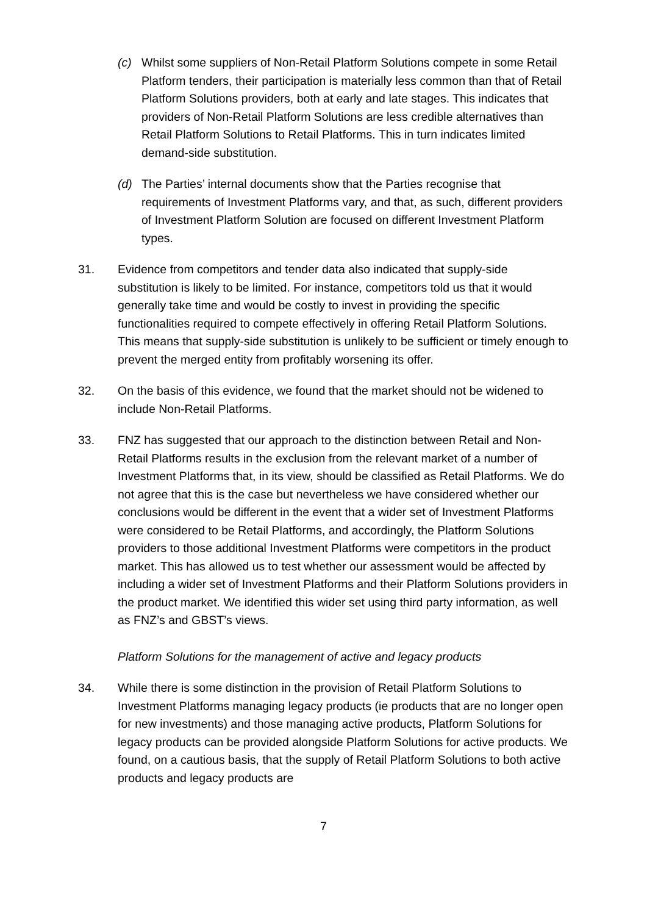(c) Whilst some suppliers of Non-Retail Platform Solutions compete in some Retail Platform tenders, their participation is materially less common than that of Retail Platform Solutions providers, both at early and late stages. This indicates that providers of Non-Retail Platform Solutions are less credible alternatives than Retail Platform Solutions to Retail Platforms. This in turn indicates limited demand-side substitution.
(d) The Parties’ internal documents show that the Parties recognise that requirements of Investment Platforms vary, and that, as such, different providers of Investment Platform Solution are focused on different Investment Platform types.
31. Evidence from competitors and tender data also indicated that supply-side substitution is likely to be limited. For instance, competitors told us that it would generally take time and would be costly to invest in providing the specific functionalities required to compete effectively in offering Retail Platform Solutions. This means that supply-side substitution is unlikely to be sufficient or timely enough to prevent the merged entity from profitably worsening its offer.
32. On the basis of this evidence, we found that the market should not be widened to include Non-Retail Platforms.
33. FNZ has suggested that our approach to the distinction between Retail and Non-Retail Platforms results in the exclusion from the relevant market of a number of Investment Platforms that, in its view, should be classified as Retail Platforms. We do not agree that this is the case but nevertheless we have considered whether our conclusions would be different in the event that a wider set of Investment Platforms were considered to be Retail Platforms, and accordingly, the Platform Solutions providers to those additional Investment Platforms were competitors in the product market. This has allowed us to test whether our assessment would be affected by including a wider set of Investment Platforms and their Platform Solutions providers in the product market. We identified this wider set using third party information, as well as FNZ’s and GBST’s views.
Platform Solutions for the management of active and legacy products
34. While there is some distinction in the provision of Retail Platform Solutions to Investment Platforms managing legacy products (ie products that are no longer open for new investments) and those managing active products, Platform Solutions for legacy products can be provided alongside Platform Solutions for active products. We found, on a cautious basis, that the supply of Retail Platform Solutions to both active products and legacy products are
7